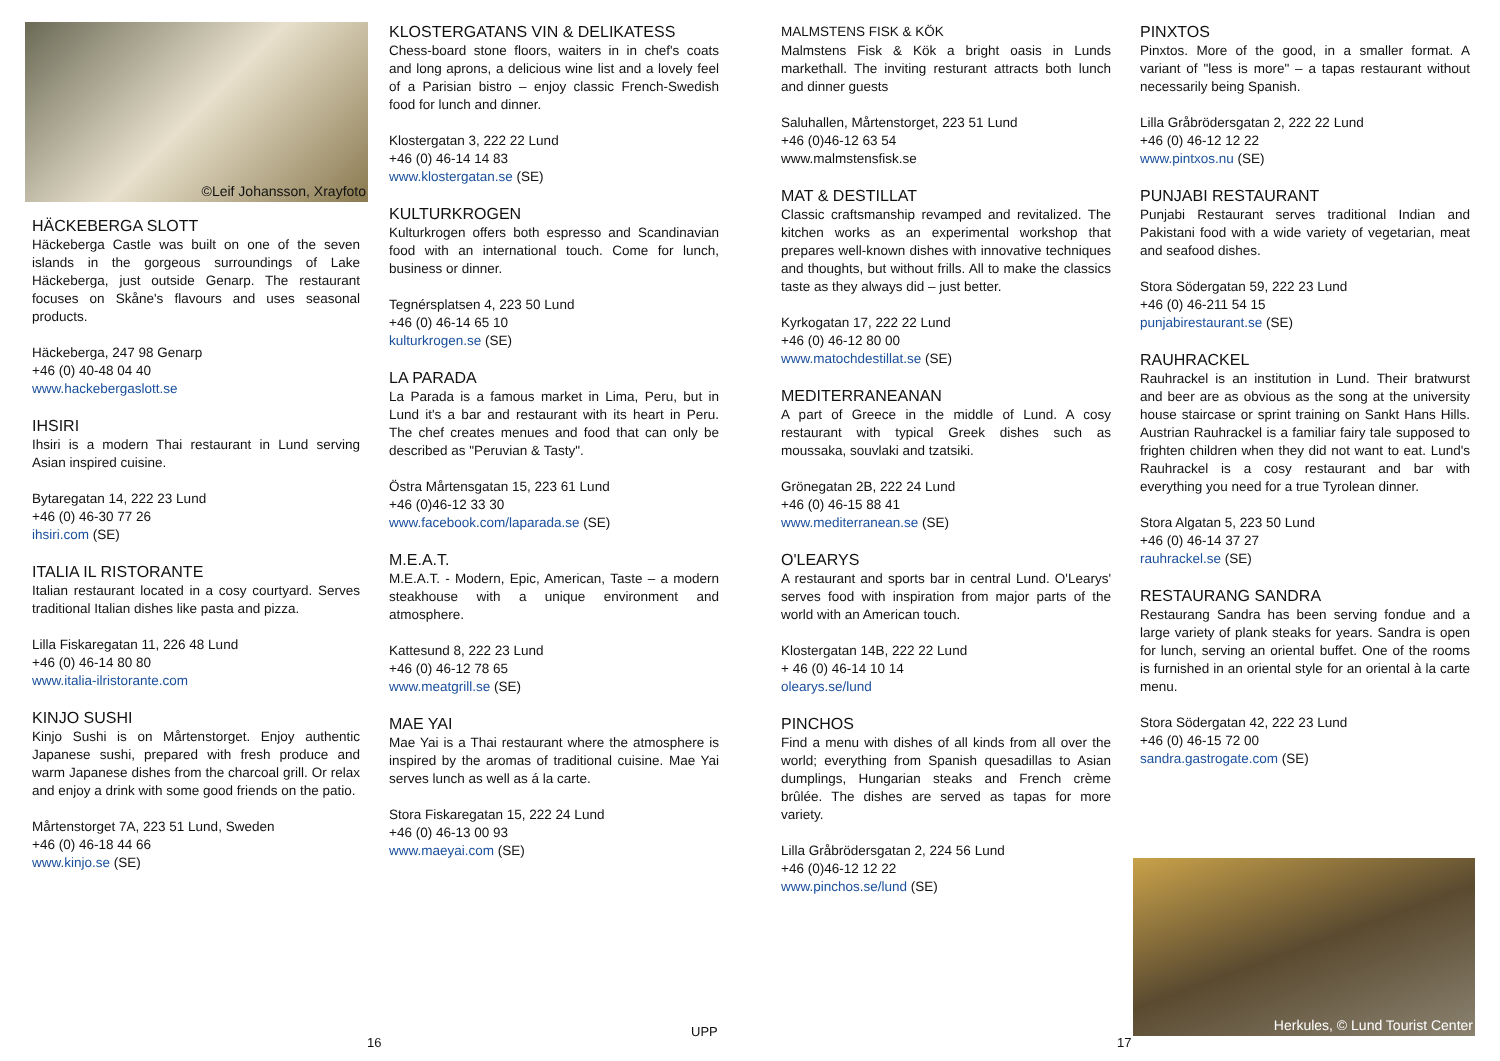©Leif Johansson, Xrayfoto
HÄCKEBERGA SLOTT
Häckeberga Castle was built on one of the seven islands in the gorgeous surroundings of Lake Häckeberga, just outside Genarp. The restaurant focuses on Skåne's flavours and uses seasonal products.
Häckeberga, 247 98 Genarp
+46 (0) 40-48 04 40
www.hackebergaslott.se
IHSIRI
Ihsiri is a modern Thai restaurant in Lund serving Asian inspired cuisine.
Bytaregatan 14, 222 23 Lund
+46 (0) 46-30 77 26
ihsiri.com (SE)
ITALIA IL RISTORANTE
Italian restaurant located in a cosy courtyard. Serves traditional Italian dishes like pasta and pizza.
Lilla Fiskaregatan 11, 226 48 Lund
+46 (0) 46-14 80 80
www.italia-ilristorante.com
KINJO SUSHI
Kinjo Sushi is on Mårtenstorget. Enjoy authentic Japanese sushi, prepared with fresh produce and warm Japanese dishes from the charcoal grill. Or relax and enjoy a drink with some good friends on the patio.
Mårtenstorget 7A, 223 51 Lund, Sweden
+46 (0) 46-18 44 66
www.kinjo.se (SE)
KLOSTERGATANS VIN & DELIKATESS
Chess-board stone floors, waiters in in chef's coats and long aprons, a delicious wine list and a lovely feel of a Parisian bistro – enjoy classic French-Swedish food for lunch and dinner.
Klostergatan 3, 222 22 Lund
+46 (0) 46-14 14 83
www.klostergatan.se (SE)
KULTURKROGEN
Kulturkrogen offers both espresso and Scandinavian food with an international touch. Come for lunch, business or dinner.
Tegnérsplatsen 4, 223 50 Lund
+46 (0) 46-14 65 10
kulturkrogen.se (SE)
LA PARADA
La Parada is a famous market in Lima, Peru, but in Lund it's a bar and restaurant with its heart in Peru. The chef creates menues and food that can only be described as "Peruvian & Tasty".
Östra Mårtensgatan 15, 223 61 Lund
+46 (0)46-12 33 30
www.facebook.com/laparada.se (SE)
M.E.A.T.
M.E.A.T. - Modern, Epic, American, Taste – a modern steakhouse with a unique environment and atmosphere.
Kattesund 8, 222 23 Lund
+46 (0) 46-12 78 65
www.meatgrill.se (SE)
MAE YAI
Mae Yai is a Thai restaurant where the atmosphere is inspired by the aromas of traditional cuisine. Mae Yai serves lunch as well as á la carte.
Stora Fiskaregatan 15, 222 24 Lund
+46 (0) 46-13 00 93
www.maeyai.com (SE)
MALMSTENS FISK & KÖK
Malmstens Fisk & Kök a bright oasis in Lunds markethall. The inviting resturant attracts both lunch and dinner guests
Saluhallen, Mårtenstorget, 223 51 Lund
+46 (0)46-12 63 54
www.malmstensfisk.se
MAT & DESTILLAT
Classic craftsmanship revamped and revitalized. The kitchen works as an experimental workshop that prepares well-known dishes with innovative techniques and thoughts, but without frills. All to make the classics taste as they always did – just better.
Kyrkogatan 17, 222 22 Lund
+46 (0) 46-12 80 00
www.matochdestillat.se (SE)
MEDITERRANEANAN
A part of Greece in the middle of Lund. A cosy restaurant with typical Greek dishes such as moussaka, souvlaki and tzatsiki.
Grönegatan 2B, 222 24 Lund
+46 (0) 46-15 88 41
www.mediterranean.se (SE)
O'LEARYS
A restaurant and sports bar in central Lund. O'Learys' serves food with inspiration from major parts of the world with an American touch.
Klostergatan 14B, 222 22 Lund
+ 46 (0) 46-14 10 14
olearys.se/lund
PINCHOS
Find a menu with dishes of all kinds from all over the world; everything from Spanish quesadillas to Asian dumplings, Hungarian steaks and French crème brûlée. The dishes are served as tapas for more variety.
Lilla Gråbrödersgatan 2, 224 56 Lund
+46 (0)46-12 12 22
www.pinchos.se/lund (SE)
PINXTOS
Pinxtos. More of the good, in a smaller format. A variant of "less is more" – a tapas restaurant without necessarily being Spanish.
Lilla Gråbrödersgatan 2, 222 22 Lund
+46 (0) 46-12 12 22
www.pintxos.nu (SE)
PUNJABI RESTAURANT
Punjabi Restaurant serves traditional Indian and Pakistani food with a wide variety of vegetarian, meat and seafood dishes.
Stora Södergatan 59, 222 23 Lund
+46 (0) 46-211 54 15
punjabirestaurant.se (SE)
RAUHRACKEL
Rauhrackel is an institution in Lund. Their bratwurst and beer are as obvious as the song at the university house staircase or sprint training on Sankt Hans Hills. Austrian Rauhrackel is a familiar fairy tale supposed to frighten children when they did not want to eat. Lund's Rauhrackel is a cosy restaurant and bar with everything you need for a true Tyrolean dinner.
Stora Algatan 5, 223 50 Lund
+46 (0) 46-14 37 27
rauhrackel.se (SE)
RESTAURANG SANDRA
Restaurang Sandra has been serving fondue and a large variety of plank steaks for years. Sandra is open for lunch, serving an oriental buffet. One of the rooms is furnished in an oriental style for an oriental à la carte menu.
Stora Södergatan 42, 222 23 Lund
+46 (0) 46-15 72 00
sandra.gastrogate.com (SE)
Herkules, © Lund Tourist Center
16
UPP
17